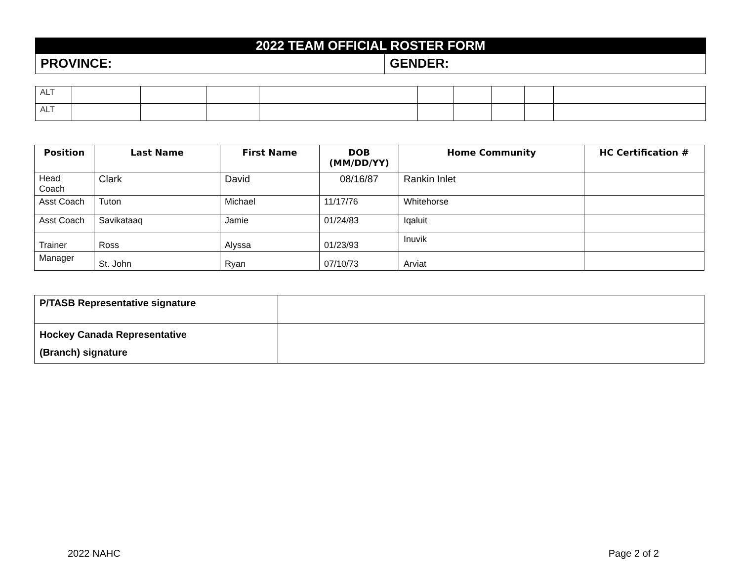2022 TEAM OFFICIAL ROSTER FORM
| PROVINCE: | GENDER: |
| ALT | | | | | | | | | |
| ALT | | | | | | | | | |
| Position | Last Name | First Name | DOB (MM/DD/YY) | Home Community | HC Certification # |
| --- | --- | --- | --- | --- | --- |
| Head Coach | Clark | David | 08/16/87 | Rankin Inlet | |
| Asst Coach | Tuton | Michael | 11/17/76 | Whitehorse | |
| Asst Coach | Savikataaq | Jamie | 01/24/83 | Iqaluit | |
| Trainer | Ross | Alyssa | 01/23/93 | Inuvik | |
| Manager | St. John | Ryan | 07/10/73 | Arviat | |
| P/TASB Representative signature | |
| Hockey Canada Representative (Branch) signature | |
2022 NAHC Page 2 of 2